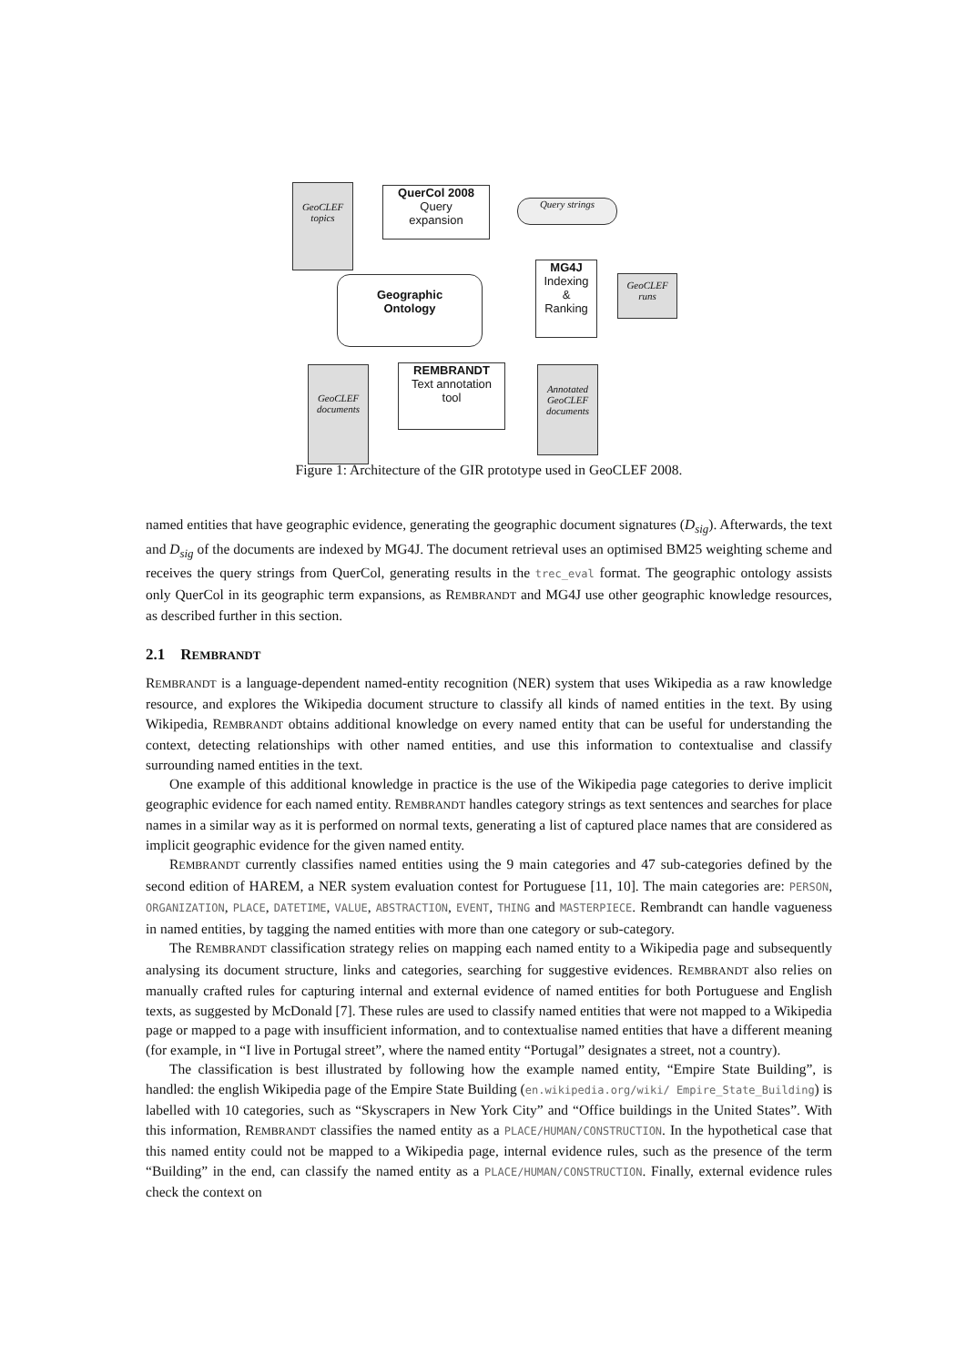GeoCLEF
topics
QuerCol 2008
Query
expansion
Query strings
Geographic
Ontology
MG4J
Indexing
&
Ranking
GeoCLEF
runs
GeoCLEF
documents
REMBRANDT
Text annotation
tool
Annotated
GeoCLEF
documents
Figure 1: Architecture of the GIR prototype used in GeoCLEF 2008.
named entities that have geographic evidence, generating the geographic document signatures (D<sub>sig</sub>). Afterwards, the text and D<sub>sig</sub> of the documents are indexed by MG4J. The document retrieval uses an optimised BM25 weighting scheme and receives the query strings from QuerCol, generating results in the trec_eval format. The geographic ontology assists only QuerCol in its geographic term expansions, as REMBRANDT and MG4J use other geographic knowledge resources, as described further in this section.
2.1 REMBRANDT
REMBRANDT is a language-dependent named-entity recognition (NER) system that uses Wikipedia as a raw knowledge resource, and explores the Wikipedia document structure to classify all kinds of named entities in the text. By using Wikipedia, REMBRANDT obtains additional knowledge on every named entity that can be useful for understanding the context, detecting relationships with other named entities, and use this information to contextualise and classify surrounding named entities in the text.
One example of this additional knowledge in practice is the use of the Wikipedia page categories to derive implicit geographic evidence for each named entity. REMBRANDT handles category strings as text sentences and searches for place names in a similar way as it is performed on normal texts, generating a list of captured place names that are considered as implicit geographic evidence for the given named entity.
REMBRANDT currently classifies named entities using the 9 main categories and 47 sub-categories defined by the second edition of HAREM, a NER system evaluation contest for Portuguese [11, 10]. The main categories are: PERSON, ORGANIZATION, PLACE, DATETIME, VALUE, ABSTRACTION, EVENT, THING and MASTERPIECE. Rembrandt can handle vagueness in named entities, by tagging the named entities with more than one category or sub-category.
The REMBRANDT classification strategy relies on mapping each named entity to a Wikipedia page and subsequently analysing its document structure, links and categories, searching for suggestive evidences. REMBRANDT also relies on manually crafted rules for capturing internal and external evidence of named entities for both Portuguese and English texts, as suggested by McDonald [7]. These rules are used to classify named entities that were not mapped to a Wikipedia page or mapped to a page with insufficient information, and to contextualise named entities that have a different meaning (for example, in “I live in Portugal street”, where the named entity “Portugal” designates a street, not a country).
The classification is best illustrated by following how the example named entity, “Empire State Building”, is handled: the english Wikipedia page of the Empire State Building (en.wikipedia.org/wiki/ Empire_State_Building) is labelled with 10 categories, such as “Skyscrapers in New York City” and “Office buildings in the United States”. With this information, REMBRANDT classifies the named entity as a PLACE/HUMAN/CONSTRUCTION. In the hypothetical case that this named entity could not be mapped to a Wikipedia page, internal evidence rules, such as the presence of the term “Building” in the end, can classify the named entity as a PLACE/HUMAN/CONSTRUCTION. Finally, external evidence rules check the context on